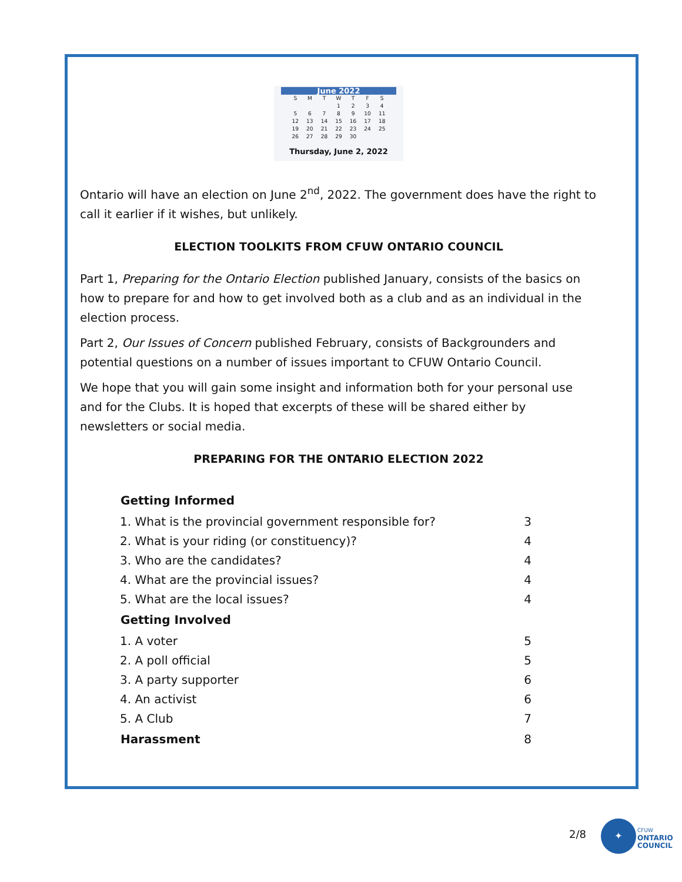June 2022
| S | M | T | W | T | F | S |
| | | | 1 | 2 | 3 | 4 |
| 5 | 6 | 7 | 8 | 9 | 10 | 11 |
| 12 | 13 | 14 | 15 | 16 | 17 | 18 |
| 19 | 20 | 21 | 22 | 23 | 24 | 25 |
| 26 | 27 | 28 | 29 | 30 | | |
Thursday, June 2, 2022
Ontario will have an election on June 2<sup>nd</sup>, 2022. The government does have the right to call it earlier if it wishes, but unlikely.
ELECTION TOOLKITS FROM CFUW ONTARIO COUNCIL
Part 1, Preparing for the Ontario Election published January, consists of the basics on how to prepare for and how to get involved both as a club and as an individual in the election process.
Part 2, Our Issues of Concern published February, consists of Backgrounders and potential questions on a number of issues important to CFUW Ontario Council.
We hope that you will gain some insight and information both for your personal use and for the Clubs. It is hoped that excerpts of these will be shared either by newsletters or social media.
PREPARING FOR THE ONTARIO ELECTION 2022
| Getting Informed | |
| --- | --- |
| 1. What is the provincial government responsible for? | 3 |
| 2. What is your riding (or constituency)? | 4 |
| 3. Who are the candidates? | 4 |
| 4. What are the provincial issues? | 4 |
| 5. What are the local issues? | 4 |
| Getting Involved | |
| 1. A voter | 5 |
| 2. A poll official | 5 |
| 3. A party supporter | 6 |
| 4. An activist | 6 |
| 5. A Club | 7 |
| Harassment | 8 |
2/8
✦
CFUW
ONTARIO
COUNCIL